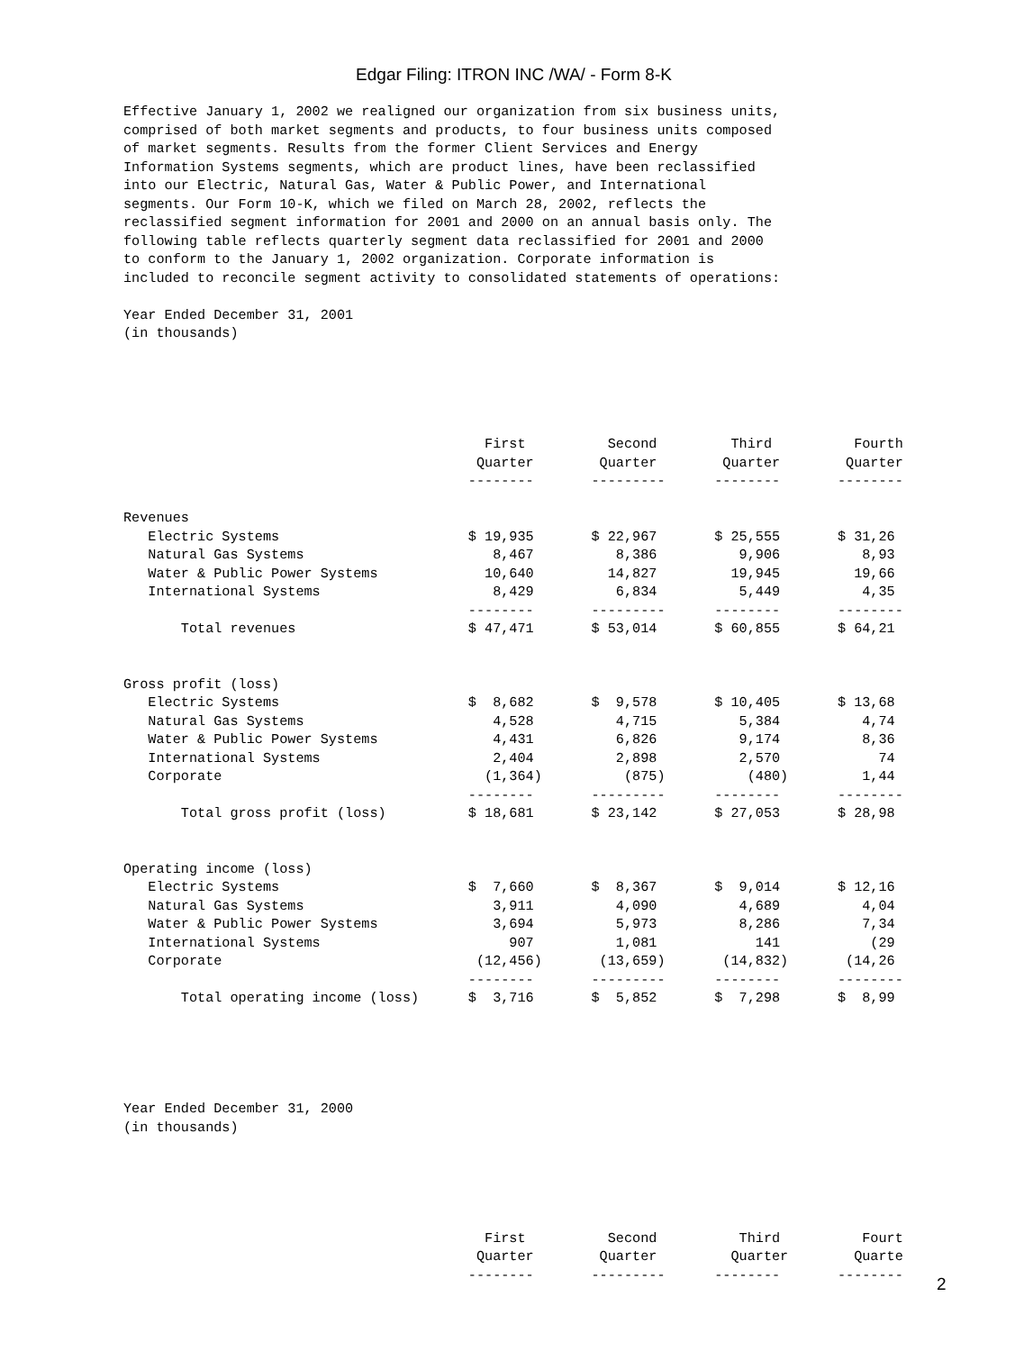Edgar Filing: ITRON INC /WA/ - Form 8-K
Effective January 1, 2002 we realigned our organization from six business units,
comprised of both market segments and products, to four business units composed
of market segments. Results from the former Client Services and Energy
Information Systems segments, which are product lines, have been reclassified
into our Electric, Natural Gas, Water & Public Power, and International
segments. Our Form 10-K, which we filed on March 28, 2002, reflects the
reclassified segment information for 2001 and 2000 on an annual basis only. The
following table reflects quarterly segment data reclassified for 2001 and 2000
to conform to the January 1, 2002 organization. Corporate information is
included to reconcile segment activity to consolidated statements of operations:

Year Ended December 31, 2001
(in thousands)





                                            First          Second         Third          Fourth
                                           Quarter        Quarter        Quarter        Quarter
                                          --------       ---------      --------       --------

Revenues
   Electric Systems                       $ 19,935       $ 22,967       $ 25,555       $ 31,26
   Natural Gas Systems                       8,467          8,386          9,906          8,93
   Water & Public Power Systems             10,640         14,827         19,945         19,66
   International Systems                     8,429          6,834          5,449          4,35
                                          --------       ---------      --------       --------
       Total revenues                     $ 47,471       $ 53,014       $ 60,855       $ 64,21


Gross profit (loss)
   Electric Systems                       $  8,682       $  9,578       $ 10,405       $ 13,68
   Natural Gas Systems                       4,528          4,715          5,384          4,74
   Water & Public Power Systems              4,431          6,826          9,174          8,36
   International Systems                     2,404          2,898          2,570            74
   Corporate                                (1,364)          (875)          (480)         1,44
                                          --------       ---------      --------       --------
       Total gross profit (loss)          $ 18,681       $ 23,142       $ 27,053       $ 28,98


Operating income (loss)
   Electric Systems                       $  7,660       $  8,367       $  9,014       $ 12,16
   Natural Gas Systems                       3,911          4,090          4,689          4,04
   Water & Public Power Systems              3,694          5,973          8,286          7,34
   International Systems                       907          1,081            141           (29
   Corporate                               (12,456)       (13,659)       (14,832)       (14,26
                                          --------       ---------      --------       --------
       Total operating income (loss)      $  3,716       $  5,852       $  7,298       $  8,99





Year Ended December 31, 2000
(in thousands)





                                            First          Second          Third          Fourt
                                           Quarter        Quarter         Quarter        Quarte
                                          --------       ---------      --------       --------
2